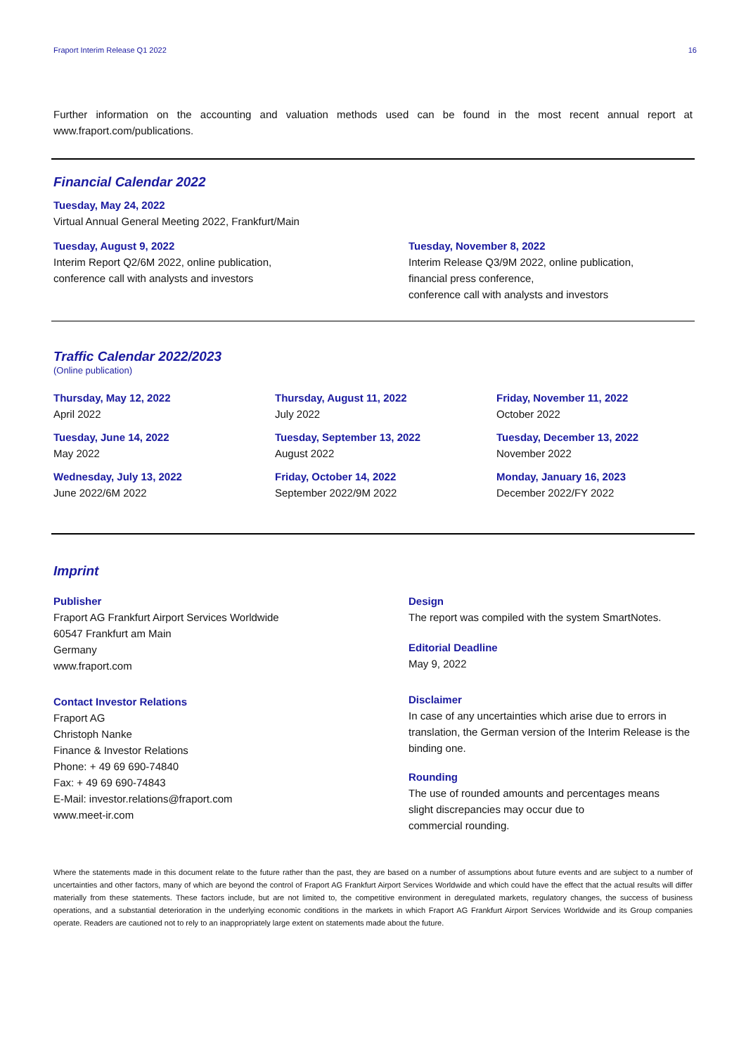Fraport Interim Release Q1 2022 16
Further information on the accounting and valuation methods used can be found in the most recent annual report at www.fraport.com/publications.
Financial Calendar 2022
Tuesday, May 24, 2022
Virtual Annual General Meeting 2022, Frankfurt/Main
Tuesday, August 9, 2022
Interim Report Q2/6M 2022, online publication,
conference call with analysts and investors
Tuesday, November 8, 2022
Interim Release Q3/9M 2022, online publication,
financial press conference,
conference call with analysts and investors
Traffic Calendar 2022/2023
(Online publication)
Thursday, May 12, 2022
April 2022
Thursday, August 11, 2022
July 2022
Friday, November 11, 2022
October 2022
Tuesday, June 14, 2022
May 2022
Tuesday, September 13, 2022
August 2022
Tuesday, December 13, 2022
November 2022
Wednesday, July 13, 2022
June 2022/6M 2022
Friday, October 14, 2022
September 2022/9M 2022
Monday, January 16, 2023
December 2022/FY 2022
Imprint
Publisher
Fraport AG Frankfurt Airport Services Worldwide
60547 Frankfurt am Main
Germany
www.fraport.com
Contact Investor Relations
Fraport AG
Christoph Nanke
Finance & Investor Relations
Phone: + 49 69 690-74840
Fax: + 49 69 690-74843
E-Mail: investor.relations@fraport.com
www.meet-ir.com
Design
The report was compiled with the system SmartNotes.
Editorial Deadline
May 9, 2022
Disclaimer
In case of any uncertainties which arise due to errors in translation, the German version of the Interim Release is the binding one.
Rounding
The use of rounded amounts and percentages means
slight discrepancies may occur due to
commercial rounding.
Where the statements made in this document relate to the future rather than the past, they are based on a number of assumptions about future events and are subject to a number of uncertainties and other factors, many of which are beyond the control of Fraport AG Frankfurt Airport Services Worldwide and which could have the effect that the actual results will differ materially from these statements. These factors include, but are not limited to, the competitive environment in deregulated markets, regulatory changes, the success of business operations, and a substantial deterioration in the underlying economic conditions in the markets in which Fraport AG Frankfurt Airport Services Worldwide and its Group companies operate. Readers are cautioned not to rely to an inappropriately large extent on statements made about the future.